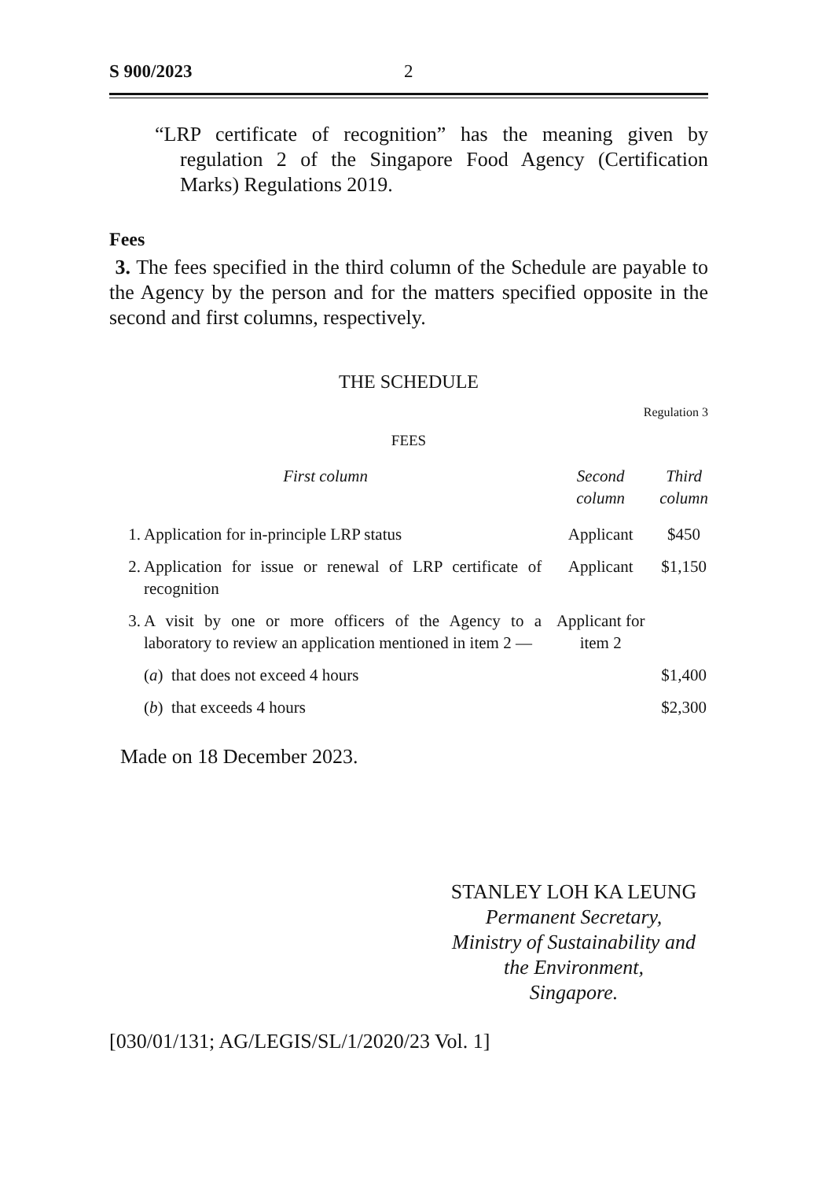S 900/2023 2
“LRP certificate of recognition” has the meaning given by regulation 2 of the Singapore Food Agency (Certification Marks) Regulations 2019.
Fees
3. The fees specified in the third column of the Schedule are payable to the Agency by the person and for the matters specified opposite in the second and first columns, respectively.
THE SCHEDULE
Regulation 3
FEES
| First column | | Second column | Third column |
| --- | --- | --- | --- |
| 1. | Application for in-principle LRP status | Applicant | $450 |
| 2. | Application for issue or renewal of LRP certificate of recognition | Applicant | $1,150 |
| 3. | A visit by one or more officers of the Agency to a laboratory to review an application mentioned in item 2 — | Applicant for item 2 | |
| | ( a ) that does not exceed 4 hours | | $1,400 |
| | ( b ) that exceeds 4 hours | | $2,300 |
Made on 18 December 2023.
STANLEY LOH KA LEUNG
Permanent Secretary,
Ministry of Sustainability and
the Environment,
Singapore.
[030/01/131; AG/LEGIS/SL/1/2020/23 Vol. 1]